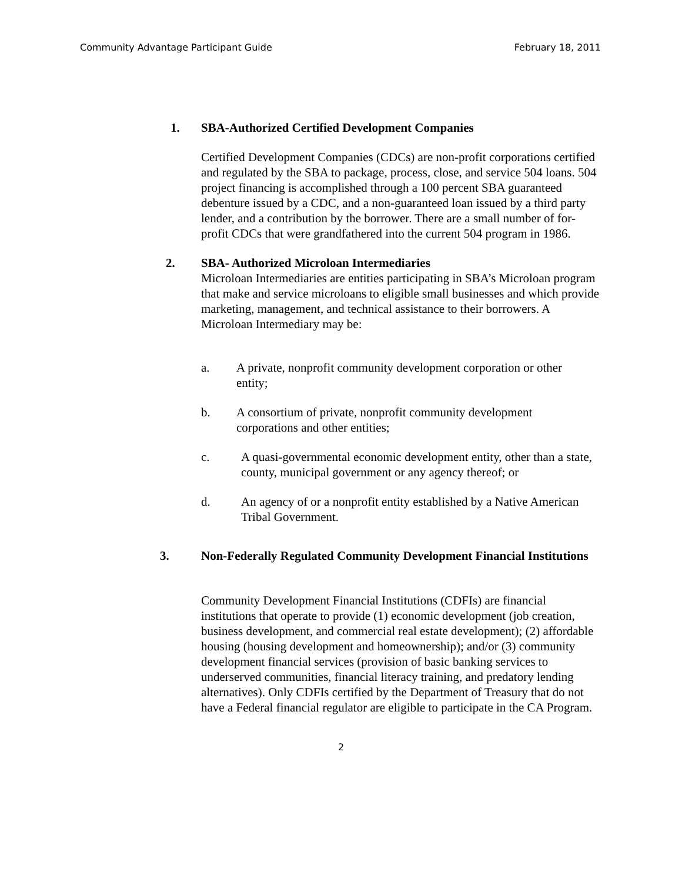Community Advantage Participant Guide February 18, 2011
1. SBA-Authorized Certified Development Companies
Certified Development Companies (CDCs) are non-profit corporations certified and regulated by the SBA to package, process, close, and service 504 loans. 504 project financing is accomplished through a 100 percent SBA guaranteed debenture issued by a CDC, and a non-guaranteed loan issued by a third party lender, and a contribution by the borrower. There are a small number of for-profit CDCs that were grandfathered into the current 504 program in 1986.
2. SBA- Authorized Microloan Intermediaries
Microloan Intermediaries are entities participating in SBA’s Microloan program that make and service microloans to eligible small businesses and which provide marketing, management, and technical assistance to their borrowers. A Microloan Intermediary may be:
a. A private, nonprofit community development corporation or other entity;
b. A consortium of private, nonprofit community development corporations and other entities;
c. A quasi-governmental economic development entity, other than a state, county, municipal government or any agency thereof; or
d. An agency of or a nonprofit entity established by a Native American Tribal Government.
3. Non-Federally Regulated Community Development Financial Institutions
Community Development Financial Institutions (CDFIs) are financial institutions that operate to provide (1) economic development (job creation, business development, and commercial real estate development); (2) affordable housing (housing development and homeownership); and/or (3) community development financial services (provision of basic banking services to underserved communities, financial literacy training, and predatory lending alternatives). Only CDFIs certified by the Department of Treasury that do not have a Federal financial regulator are eligible to participate in the CA Program.
2